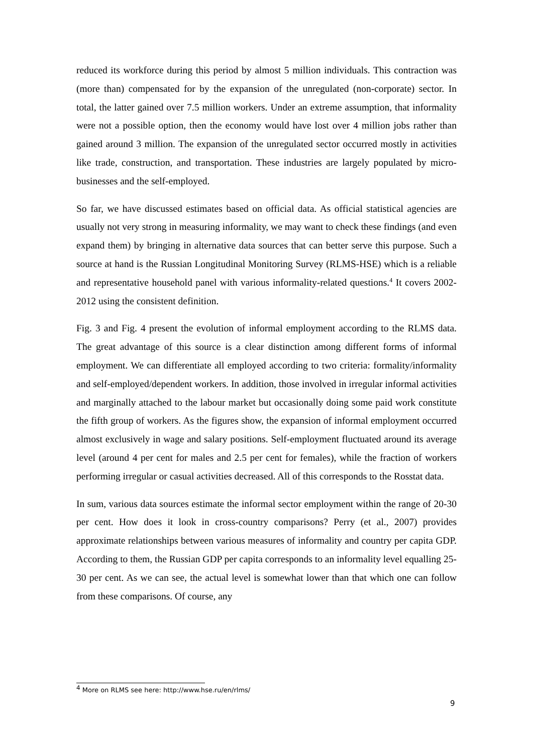reduced its workforce during this period by almost 5 million individuals. This contraction was (more than) compensated for by the expansion of the unregulated (non-corporate) sector. In total, the latter gained over 7.5 million workers. Under an extreme assumption, that informality were not a possible option, then the economy would have lost over 4 million jobs rather than gained around 3 million. The expansion of the unregulated sector occurred mostly in activities like trade, construction, and transportation. These industries are largely populated by micro-businesses and the self-employed.
So far, we have discussed estimates based on official data. As official statistical agencies are usually not very strong in measuring informality, we may want to check these findings (and even expand them) by bringing in alternative data sources that can better serve this purpose. Such a source at hand is the Russian Longitudinal Monitoring Survey (RLMS-HSE) which is a reliable and representative household panel with various informality-related questions.<sup>4</sup> It covers 2002-2012 using the consistent definition.
Fig. 3 and Fig. 4 present the evolution of informal employment according to the RLMS data. The great advantage of this source is a clear distinction among different forms of informal employment. We can differentiate all employed according to two criteria: formality/informality and self-employed/dependent workers. In addition, those involved in irregular informal activities and marginally attached to the labour market but occasionally doing some paid work constitute the fifth group of workers. As the figures show, the expansion of informal employment occurred almost exclusively in wage and salary positions. Self-employment fluctuated around its average level (around 4 per cent for males and 2.5 per cent for females), while the fraction of workers performing irregular or casual activities decreased. All of this corresponds to the Rosstat data.
In sum, various data sources estimate the informal sector employment within the range of 20-30 per cent. How does it look in cross-country comparisons? Perry (et al., 2007) provides approximate relationships between various measures of informality and country per capita GDP. According to them, the Russian GDP per capita corresponds to an informality level equalling 25-30 per cent. As we can see, the actual level is somewhat lower than that which one can follow from these comparisons. Of course, any
<sup>4</sup> More on RLMS see here: http://www.hse.ru/en/rlms/
9